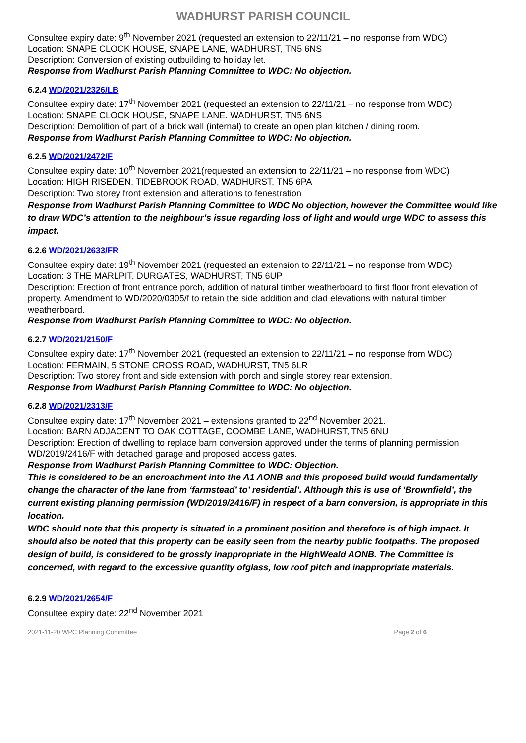WADHURST PARISH COUNCIL
Consultee expiry date: 9<sup>th</sup> November 2021 (requested an extension to 22/11/21 – no response from WDC)
Location: SNAPE CLOCK HOUSE, SNAPE LANE, WADHURST, TN5 6NS
Description: Conversion of existing outbuilding to holiday let.
Response from Wadhurst Parish Planning Committee to WDC: No objection.
6.2.4 WD/2021/2326/LB
Consultee expiry date: 17<sup>th</sup> November 2021 (requested an extension to 22/11/21 – no response from WDC)
Location: SNAPE CLOCK HOUSE, SNAPE LANE. WADHURST, TN5 6NS
Description: Demolition of part of a brick wall (internal) to create an open plan kitchen / dining room.
Response from Wadhurst Parish Planning Committee to WDC: No objection.
6.2.5 WD/2021/2472/F
Consultee expiry date: 10<sup>th</sup> November 2021(requested an extension to 22/11/21 – no response from WDC)
Location: HIGH RISEDEN, TIDEBROOK ROAD, WADHURST, TN5 6PA
Description: Two storey front extension and alterations to fenestration
Response from Wadhurst Parish Planning Committee to WDC No objection, however the Committee would like to draw WDC’s attention to the neighbour’s issue regarding loss of light and would urge WDC to assess this impact.
6.2.6 WD/2021/2633/FR
Consultee expiry date: 19<sup>th</sup> November 2021 (requested an extension to 22/11/21 – no response from WDC)
Location: 3 THE MARLPIT, DURGATES, WADHURST, TN5 6UP
Description: Erection of front entrance porch, addition of natural timber weatherboard to first floor front elevation of property. Amendment to WD/2020/0305/f to retain the side addition and clad elevations with natural timber weatherboard.
Response from Wadhurst Parish Planning Committee to WDC: No objection.
6.2.7 WD/2021/2150/F
Consultee expiry date: 17<sup>th</sup> November 2021 (requested an extension to 22/11/21 – no response from WDC)
Location: FERMAIN, 5 STONE CROSS ROAD, WADHURST, TN5 6LR
Description: Two storey front and side extension with porch and single storey rear extension.
Response from Wadhurst Parish Planning Committee to WDC: No objection.
6.2.8 WD/2021/2313/F
Consultee expiry date: 17<sup>th</sup> November 2021 – extensions granted to 22<sup>nd</sup> November 2021.
Location: BARN ADJACENT TO OAK COTTAGE, COOMBE LANE, WADHURST, TN5 6NU
Description: Erection of dwelling to replace barn conversion approved under the terms of planning permission WD/2019/2416/F with detached garage and proposed access gates.
Response from Wadhurst Parish Planning Committee to WDC: Objection.
This is considered to be an encroachment into the A1 AONB and this proposed build would fundamentally change the character of the lane from ‘farmstead’ to’ residential’. Although this is use of ‘Brownfield’, the current existing planning permission (WD/2019/2416/F) in respect of a barn conversion, is appropriate in this location.
WDC should note that this property is situated in a prominent position and therefore is of high impact. It should also be noted that this property can be easily seen from the nearby public footpaths. The proposed design of build, is considered to be grossly inappropriate in the HighWeald AONB. The Committee is concerned, with regard to the excessive quantity ofglass, low roof pitch and inappropriate materials.
6.2.9 WD/2021/2654/F
Consultee expiry date: 22<sup>nd</sup> November 2021
2021-11-20 WPC Planning Committee Page 2 of 6